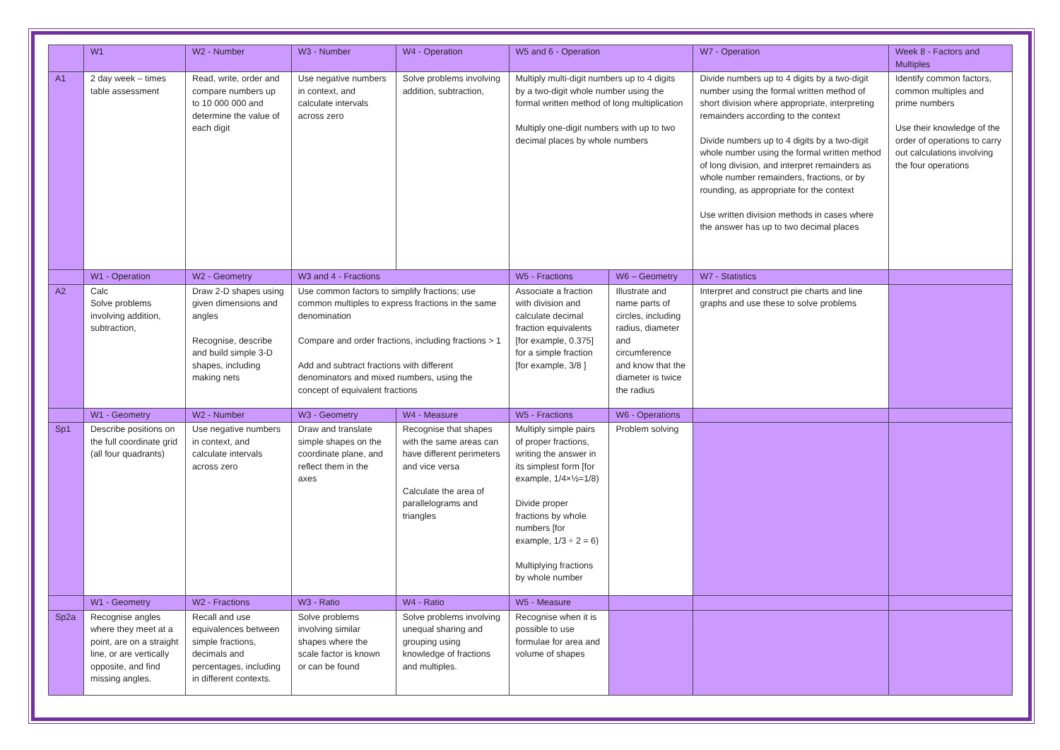| | W1 | W2 - Number | W3 - Number | W4 - Operation | W5 and 6 - Operation | | W7 - Operation | Week 8 - Factors and Multiples |
| A1 | 2 day week – times table assessment | Read, write, order and compare numbers up to 10 000 000 and determine the value of each digit | Use negative numbers in context, and calculate intervals across zero | Solve problems involving addition, subtraction, | Multiply multi-digit numbers up to 4 digits by a two-digit whole number using the formal written method of long multiplication Multiply one-digit numbers with up to two decimal places by whole numbers | | Divide numbers up to 4 digits by a two-digit number using the formal written method of short division where appropriate, interpreting remainders according to the context Divide numbers up to 4 digits by a two-digit whole number using the formal written method of long division, and interpret remainders as whole number remainders, fractions, or by rounding, as appropriate for the context Use written division methods in cases where the answer has up to two decimal places | Identify common factors, common multiples and prime numbers Use their knowledge of the order of operations to carry out calculations involving the four operations |
| | W1 - Operation | W2 - Geometry | W3 and 4 - Fractions | | W5 - Fractions | W6 – Geometry | W7 - Statistics | |
| A2 | Calc Solve problems involving addition, subtraction, | Draw 2-D shapes using given dimensions and angles Recognise, describe and build simple 3-D shapes, including making nets | Use common factors to simplify fractions; use common multiples to express fractions in the same denomination Compare and order fractions, including fractions > 1 Add and subtract fractions with different denominators and mixed numbers, using the concept of equivalent fractions | | Associate a fraction with division and calculate decimal fraction equivalents [for example, 0.375] for a simple fraction [for example, 3/8 ] | Illustrate and name parts of circles, including radius, diameter and circumference and know that the diameter is twice the radius | Interpret and construct pie charts and line graphs and use these to solve problems | |
| | W1 - Geometry | W2 - Number | W3 - Geometry | W4 - Measure | W5 - Fractions | W6 - Operations | | |
| Sp1 | Describe positions on the full coordinate grid (all four quadrants) | Use negative numbers in context, and calculate intervals across zero | Draw and translate simple shapes on the coordinate plane, and reflect them in the axes | Recognise that shapes with the same areas can have different perimeters and vice versa Calculate the area of parallelograms and triangles | Multiply simple pairs of proper fractions, writing the answer in its simplest form [for example, 1/4×½=1/8) Divide proper fractions by whole numbers [for example, 1/3 ÷ 2 = 6) Multiplying fractions by whole number | Problem solving | | |
| | W1 - Geometry | W2 - Fractions | W3 - Ratio | W4 - Ratio | W5 - Measure | | | |
| Sp2a | Recognise angles where they meet at a point, are on a straight line, or are vertically opposite, and find missing angles. | Recall and use equivalences between simple fractions, decimals and percentages, including in different contexts. | Solve problems involving similar shapes where the scale factor is known or can be found | Solve problems involving unequal sharing and grouping using knowledge of fractions and multiples. | Recognise when it is possible to use formulae for area and volume of shapes | | | |